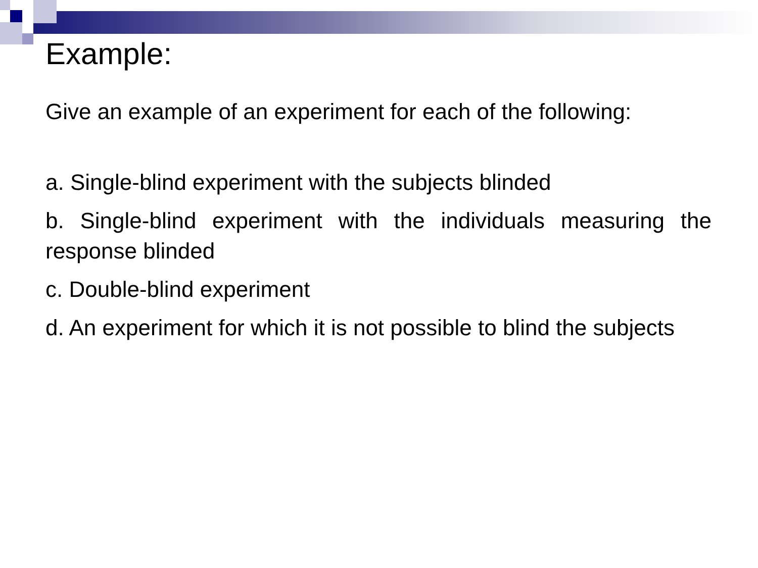Example:
Give an example of an experiment for each of the following:
a. Single-blind experiment with the subjects blinded
b. Single-blind experiment with the individuals measuring the response blinded
c. Double-blind experiment
d. An experiment for which it is not possible to blind the subjects